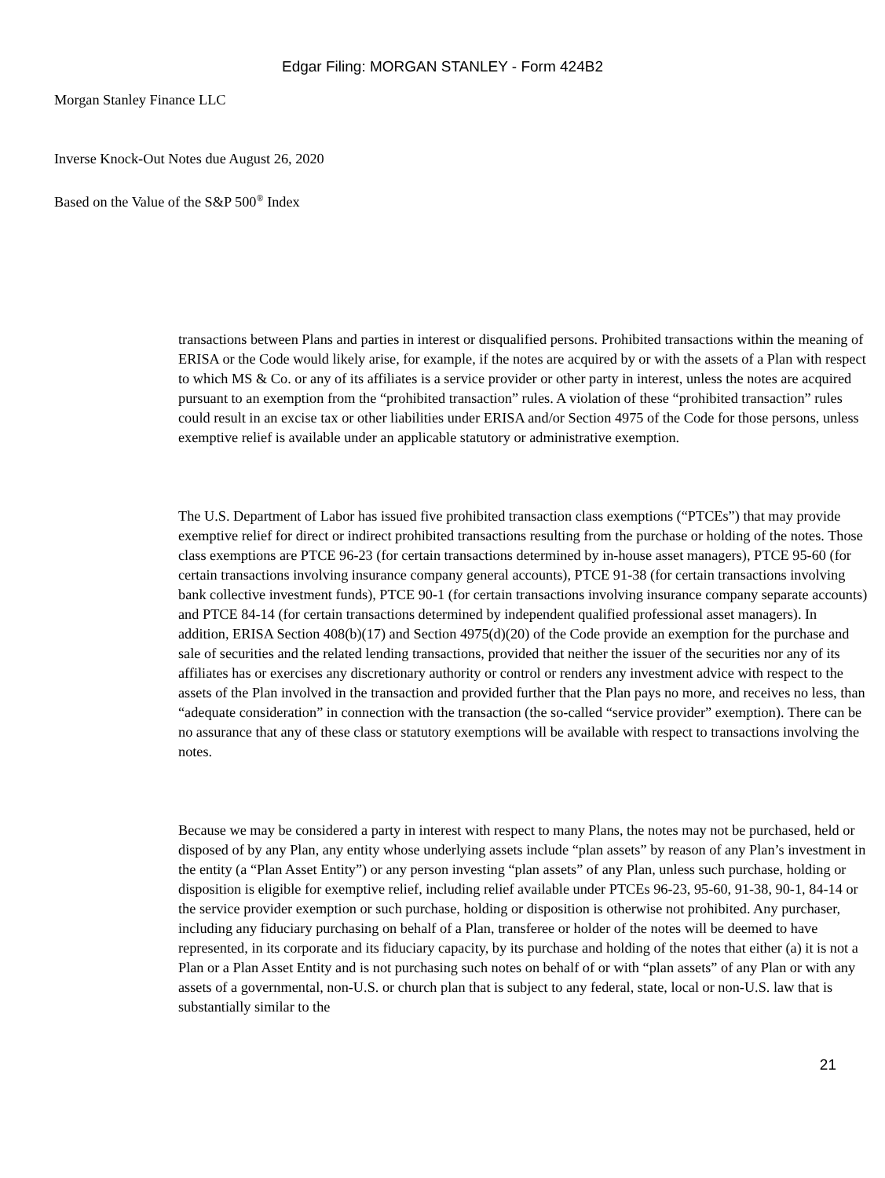Edgar Filing: MORGAN STANLEY - Form 424B2
Morgan Stanley Finance LLC
Inverse Knock-Out Notes due August 26, 2020
Based on the Value of the S&P 500<sup>®</sup> Index
transactions between Plans and parties in interest or disqualified persons. Prohibited transactions within the meaning of ERISA or the Code would likely arise, for example, if the notes are acquired by or with the assets of a Plan with respect to which MS & Co. or any of its affiliates is a service provider or other party in interest, unless the notes are acquired pursuant to an exemption from the “prohibited transaction” rules. A violation of these “prohibited transaction” rules could result in an excise tax or other liabilities under ERISA and/or Section 4975 of the Code for those persons, unless exemptive relief is available under an applicable statutory or administrative exemption.
The U.S. Department of Labor has issued five prohibited transaction class exemptions (“PTCEs”) that may provide exemptive relief for direct or indirect prohibited transactions resulting from the purchase or holding of the notes. Those class exemptions are PTCE 96-23 (for certain transactions determined by in-house asset managers), PTCE 95-60 (for certain transactions involving insurance company general accounts), PTCE 91-38 (for certain transactions involving bank collective investment funds), PTCE 90-1 (for certain transactions involving insurance company separate accounts) and PTCE 84-14 (for certain transactions determined by independent qualified professional asset managers). In addition, ERISA Section 408(b)(17) and Section 4975(d)(20) of the Code provide an exemption for the purchase and sale of securities and the related lending transactions, provided that neither the issuer of the securities nor any of its affiliates has or exercises any discretionary authority or control or renders any investment advice with respect to the assets of the Plan involved in the transaction and provided further that the Plan pays no more, and receives no less, than “adequate consideration” in connection with the transaction (the so-called “service provider” exemption). There can be no assurance that any of these class or statutory exemptions will be available with respect to transactions involving the notes.
Because we may be considered a party in interest with respect to many Plans, the notes may not be purchased, held or disposed of by any Plan, any entity whose underlying assets include “plan assets” by reason of any Plan’s investment in the entity (a “Plan Asset Entity”) or any person investing “plan assets” of any Plan, unless such purchase, holding or disposition is eligible for exemptive relief, including relief available under PTCEs 96-23, 95-60, 91-38, 90-1, 84-14 or the service provider exemption or such purchase, holding or disposition is otherwise not prohibited. Any purchaser, including any fiduciary purchasing on behalf of a Plan, transferee or holder of the notes will be deemed to have represented, in its corporate and its fiduciary capacity, by its purchase and holding of the notes that either (a) it is not a Plan or a Plan Asset Entity and is not purchasing such notes on behalf of or with “plan assets” of any Plan or with any assets of a governmental, non-U.S. or church plan that is subject to any federal, state, local or non-U.S. law that is substantially similar to the
21